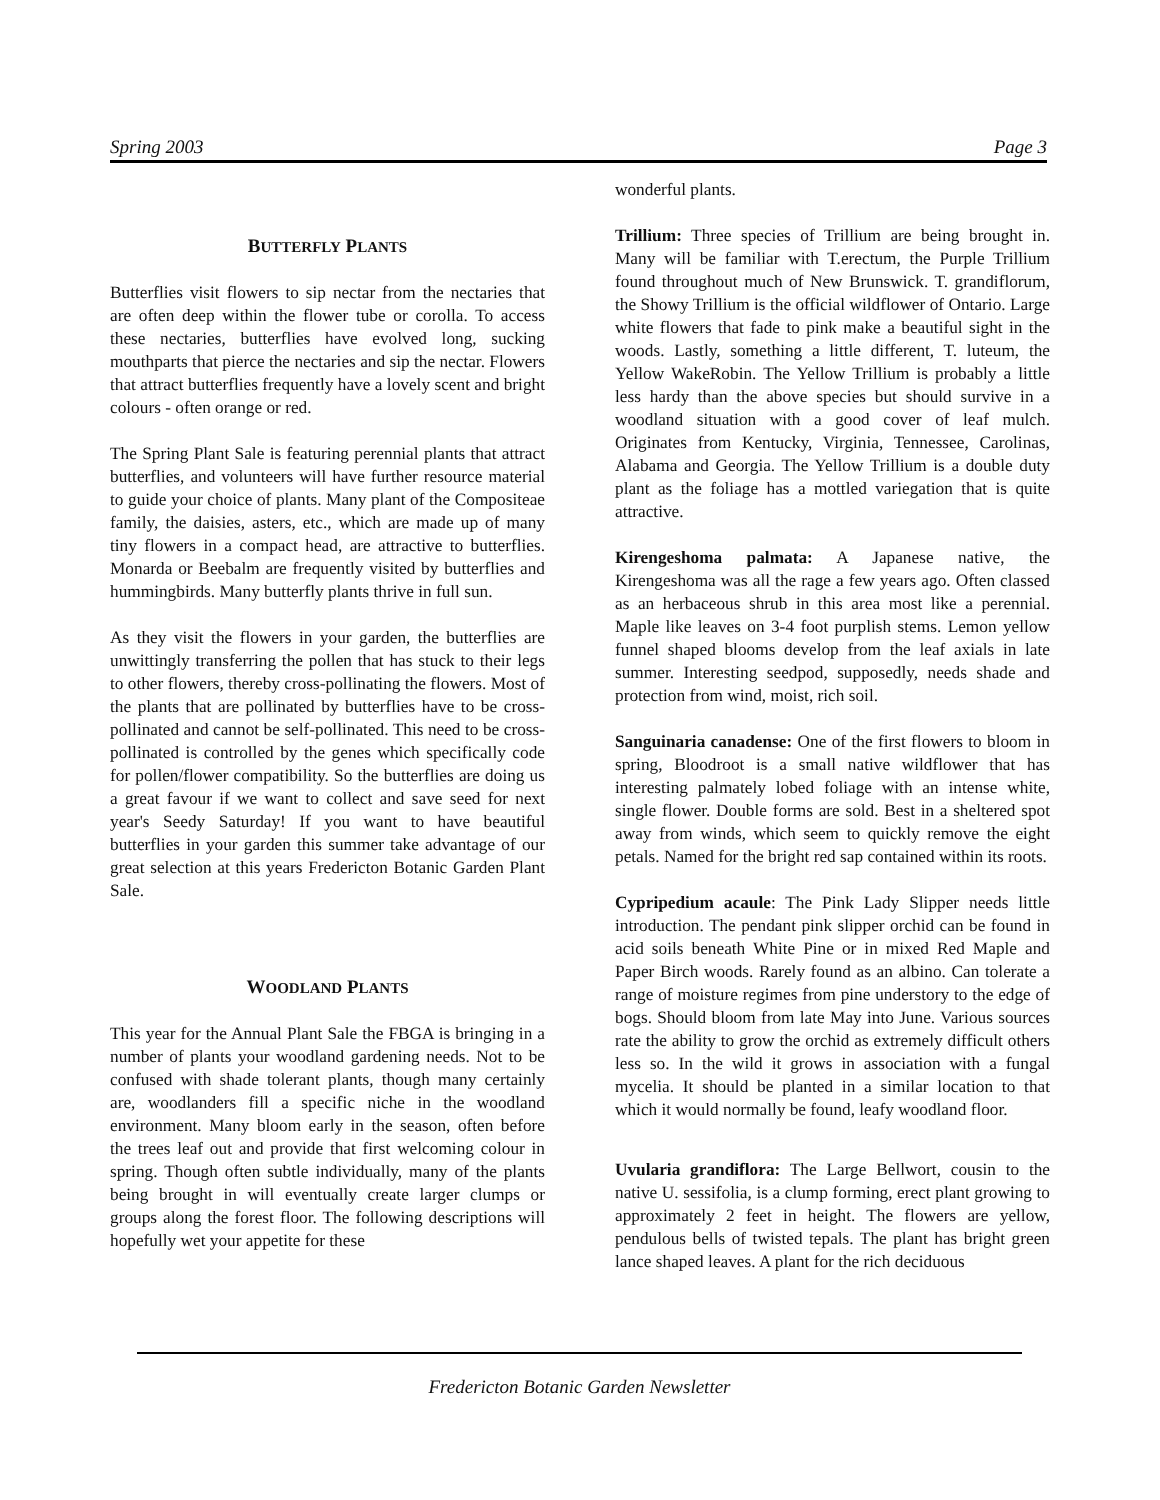Spring 2003 Page 3
BUTTERFLY PLANTS
Butterflies visit flowers to sip nectar from the nectaries that are often deep within the flower tube or corolla. To access these nectaries, butterflies have evolved long, sucking mouthparts that pierce the nectaries and sip the nectar. Flowers that attract butterflies frequently have a lovely scent and bright colours - often orange or red.
The Spring Plant Sale is featuring perennial plants that attract butterflies, and volunteers will have further resource material to guide your choice of plants. Many plant of the Compositeae family, the daisies, asters, etc., which are made up of many tiny flowers in a compact head, are attractive to butterflies. Monarda or Beebalm are frequently visited by butterflies and hummingbirds. Many butterfly plants thrive in full sun.
As they visit the flowers in your garden, the butterflies are unwittingly transferring the pollen that has stuck to their legs to other flowers, thereby cross-pollinating the flowers. Most of the plants that are pollinated by butterflies have to be cross-pollinated and cannot be self-pollinated. This need to be cross-pollinated is controlled by the genes which specifically code for pollen/flower compatibility. So the butterflies are doing us a great favour if we want to collect and save seed for next year's Seedy Saturday! If you want to have beautiful butterflies in your garden this summer take advantage of our great selection at this years Fredericton Botanic Garden Plant Sale.
WOODLAND PLANTS
This year for the Annual Plant Sale the FBGA is bringing in a number of plants your woodland gardening needs. Not to be confused with shade tolerant plants, though many certainly are, woodlanders fill a specific niche in the woodland environment. Many bloom early in the season, often before the trees leaf out and provide that first welcoming colour in spring. Though often subtle individually, many of the plants being brought in will eventually create larger clumps or groups along the forest floor. The following descriptions will hopefully wet your appetite for these
wonderful plants.
Trillium: Three species of Trillium are being brought in. Many will be familiar with T.erectum, the Purple Trillium found throughout much of New Brunswick. T. grandiflorum, the Showy Trillium is the official wildflower of Ontario. Large white flowers that fade to pink make a beautiful sight in the woods. Lastly, something a little different, T. luteum, the Yellow WakeRobin. The Yellow Trillium is probably a little less hardy than the above species but should survive in a woodland situation with a good cover of leaf mulch. Originates from Kentucky, Virginia, Tennessee, Carolinas, Alabama and Georgia. The Yellow Trillium is a double duty plant as the foliage has a mottled variegation that is quite attractive.
Kirengeshoma palmata: A Japanese native, the Kirengeshoma was all the rage a few years ago. Often classed as an herbaceous shrub in this area most like a perennial. Maple like leaves on 3-4 foot purplish stems. Lemon yellow funnel shaped blooms develop from the leaf axials in late summer. Interesting seedpod, supposedly, needs shade and protection from wind, moist, rich soil.
Sanguinaria canadense: One of the first flowers to bloom in spring, Bloodroot is a small native wildflower that has interesting palmately lobed foliage with an intense white, single flower. Double forms are sold. Best in a sheltered spot away from winds, which seem to quickly remove the eight petals. Named for the bright red sap contained within its roots.
Cypripedium acaule: The Pink Lady Slipper needs little introduction. The pendant pink slipper orchid can be found in acid soils beneath White Pine or in mixed Red Maple and Paper Birch woods. Rarely found as an albino. Can tolerate a range of moisture regimes from pine understory to the edge of bogs. Should bloom from late May into June. Various sources rate the ability to grow the orchid as extremely difficult others less so. In the wild it grows in association with a fungal mycelia. It should be planted in a similar location to that which it would normally be found, leafy woodland floor.
Uvularia grandiflora: The Large Bellwort, cousin to the native U. sessifolia, is a clump forming, erect plant growing to approximately 2 feet in height. The flowers are yellow, pendulous bells of twisted tepals. The plant has bright green lance shaped leaves. A plant for the rich deciduous
Fredericton Botanic Garden Newsletter